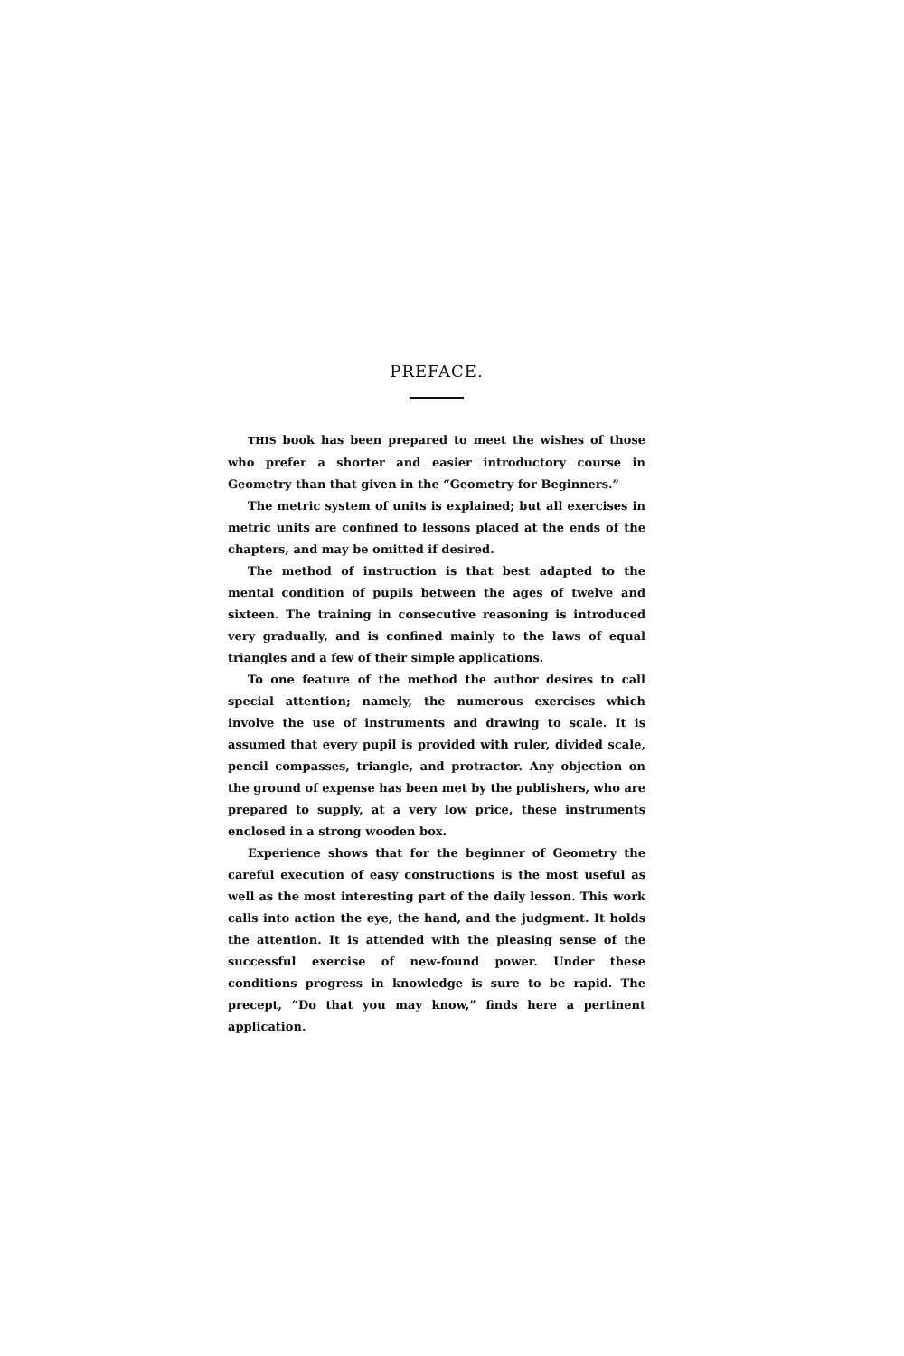PREFACE.
THIS book has been prepared to meet the wishes of those who prefer a shorter and easier introductory course in Geometry than that given in the “Geometry for Beginners.”
The metric system of units is explained; but all exercises in metric units are confined to lessons placed at the ends of the chapters, and may be omitted if desired.
The method of instruction is that best adapted to the mental condition of pupils between the ages of twelve and sixteen. The training in consecutive reasoning is introduced very gradually, and is confined mainly to the laws of equal triangles and a few of their simple applications.
To one feature of the method the author desires to call special attention; namely, the numerous exercises which involve the use of instruments and drawing to scale. It is assumed that every pupil is provided with ruler, divided scale, pencil compasses, triangle, and protractor. Any objection on the ground of expense has been met by the publishers, who are prepared to supply, at a very low price, these instruments enclosed in a strong wooden box.
Experience shows that for the beginner of Geometry the careful execution of easy constructions is the most useful as well as the most interesting part of the daily lesson. This work calls into action the eye, the hand, and the judgment. It holds the attention. It is attended with the pleasing sense of the successful exercise of new-found power. Under these conditions progress in knowledge is sure to be rapid. The precept, “Do that you may know,” finds here a pertinent application.